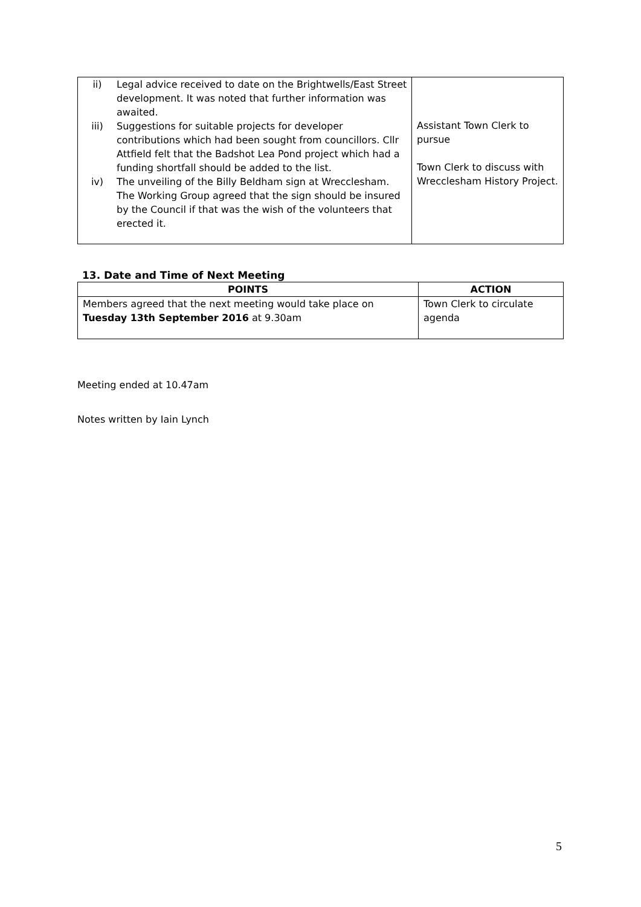| ii) Legal advice received to date on the Brightwells/East Street development. It was noted that further information was awaited. iii) Suggestions for suitable projects for developer contributions which had been sought from councillors. Cllr Attfield felt that the Badshot Lea Pond project which had a funding shortfall should be added to the list. iv) The unveiling of the Billy Beldham sign at Wrecclesham. The Working Group agreed that the sign should be insured by the Council if that was the wish of the volunteers that erected it. | Assistant Town Clerk to pursue Town Clerk to discuss with Wrecclesham History Project. |
13. Date and Time of Next Meeting
| POINTS | ACTION |
| --- | --- |
| Members agreed that the next meeting would take place on Tuesday 13th September 2016 at 9.30am | Town Clerk to circulate agenda |
Meeting ended at 10.47am
Notes written by Iain Lynch
5